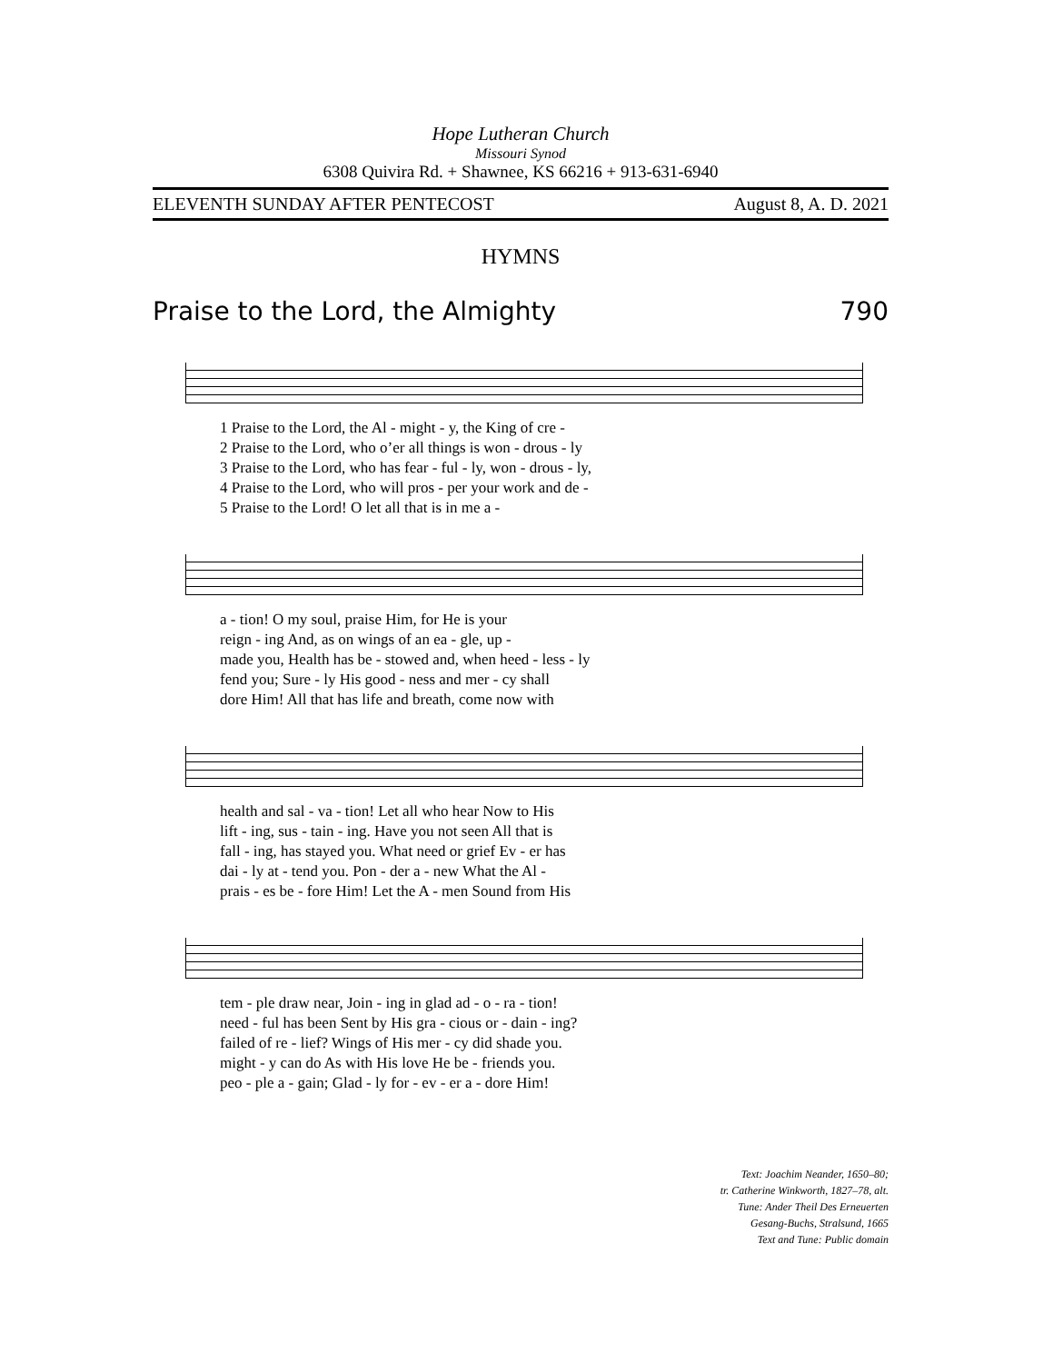Hope Lutheran Church
Missouri Synod
6308 Quivira Rd. + Shawnee, KS 66216 + 913-631-6940
ELEVENTH SUNDAY AFTER PENTECOST August 8, A. D. 2021
HYMNS
Praise to the Lord, the Almighty 790
| 1 Praise to the Lord, the Al - might - y, the King of cre - |
| 2 Praise to the Lord, who o’er all things is won - drous - ly |
| 3 Praise to the Lord, who has fear - ful - ly, won - drous - ly, |
| 4 Praise to the Lord, who will pros - per your work and de - |
| 5 Praise to the Lord! O let all that is in me a - |
| a - tion! O my soul, praise Him, for He is your |
| reign - ing And, as on wings of an ea - gle, up - |
| made you, Health has be - stowed and, when heed - less - ly |
| fend you; Sure - ly His good - ness and mer - cy shall |
| dore Him! All that has life and breath, come now with |
| health and sal - va - tion! Let all who hear Now to His |
| lift - ing, sus - tain - ing. Have you not seen All that is |
| fall - ing, has stayed you. What need or grief Ev - er has |
| dai - ly at - tend you. Pon - der a - new What the Al - |
| prais - es be - fore Him! Let the A - men Sound from His |
| tem - ple draw near, Join - ing in glad ad - o - ra - tion! |
| need - ful has been Sent by His gra - cious or - dain - ing? |
| failed of re - lief? Wings of His mer - cy did shade you. |
| might - y can do As with His love He be - friends you. |
| peo - ple a - gain; Glad - ly for - ev - er a - dore Him! |
Text: Joachim Neander, 1650–80;
tr. Catherine Winkworth, 1827–78, alt.
Tune: Ander Theil Des Erneuerten
Gesang-Buchs, Stralsund, 1665
Text and Tune: Public domain